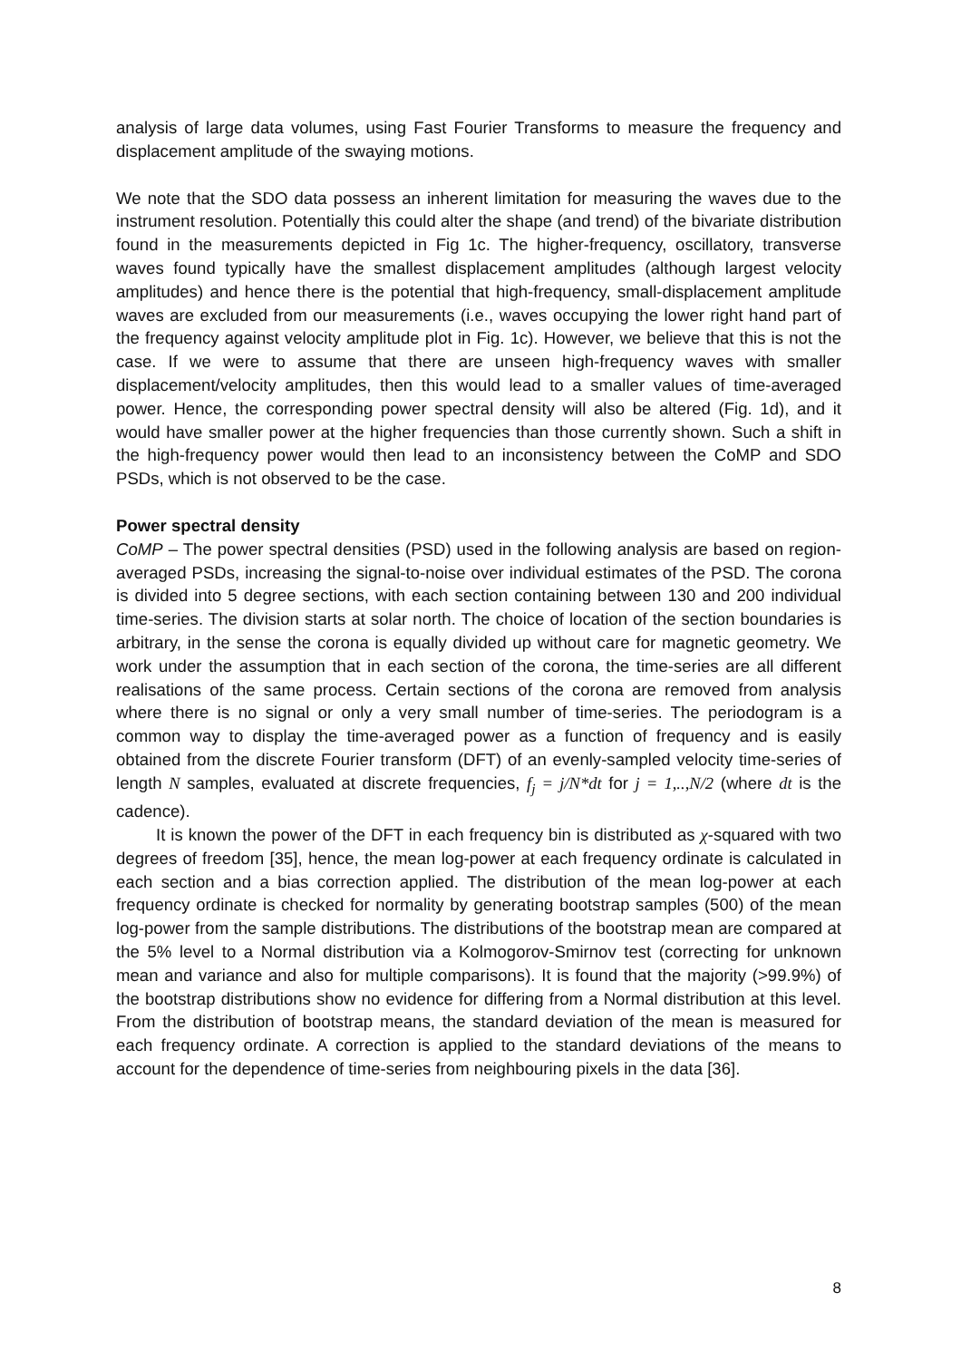analysis of large data volumes, using Fast Fourier Transforms to measure the frequency and displacement amplitude of the swaying motions.
We note that the SDO data possess an inherent limitation for measuring the waves due to the instrument resolution. Potentially this could alter the shape (and trend) of the bivariate distribution found in the measurements depicted in Fig 1c. The higher-frequency, oscillatory, transverse waves found typically have the smallest displacement amplitudes (although largest velocity amplitudes) and hence there is the potential that high-frequency, small-displacement amplitude waves are excluded from our measurements (i.e., waves occupying the lower right hand part of the frequency against velocity amplitude plot in Fig. 1c). However, we believe that this is not the case. If we were to assume that there are unseen high-frequency waves with smaller displacement/velocity amplitudes, then this would lead to a smaller values of time-averaged power. Hence, the corresponding power spectral density will also be altered (Fig. 1d), and it would have smaller power at the higher frequencies than those currently shown. Such a shift in the high-frequency power would then lead to an inconsistency between the CoMP and SDO PSDs, which is not observed to be the case.
Power spectral density
CoMP – The power spectral densities (PSD) used in the following analysis are based on region-averaged PSDs, increasing the signal-to-noise over individual estimates of the PSD. The corona is divided into 5 degree sections, with each section containing between 130 and 200 individual time-series. The division starts at solar north. The choice of location of the section boundaries is arbitrary, in the sense the corona is equally divided up without care for magnetic geometry. We work under the assumption that in each section of the corona, the time-series are all different realisations of the same process. Certain sections of the corona are removed from analysis where there is no signal or only a very small number of time-series. The periodogram is a common way to display the time-averaged power as a function of frequency and is easily obtained from the discrete Fourier transform (DFT) of an evenly-sampled velocity time-series of length N samples, evaluated at discrete frequencies, f<sub>j</sub> = j/N*dt for j = 1,..,N/2 (where dt is the cadence).
It is known the power of the DFT in each frequency bin is distributed as χ-squared with two degrees of freedom [35], hence, the mean log-power at each frequency ordinate is calculated in each section and a bias correction applied. The distribution of the mean log-power at each frequency ordinate is checked for normality by generating bootstrap samples (500) of the mean log-power from the sample distributions. The distributions of the bootstrap mean are compared at the 5% level to a Normal distribution via a Kolmogorov-Smirnov test (correcting for unknown mean and variance and also for multiple comparisons). It is found that the majority (>99.9%) of the bootstrap distributions show no evidence for differing from a Normal distribution at this level. From the distribution of bootstrap means, the standard deviation of the mean is measured for each frequency ordinate. A correction is applied to the standard deviations of the means to account for the dependence of time-series from neighbouring pixels in the data [36].
8